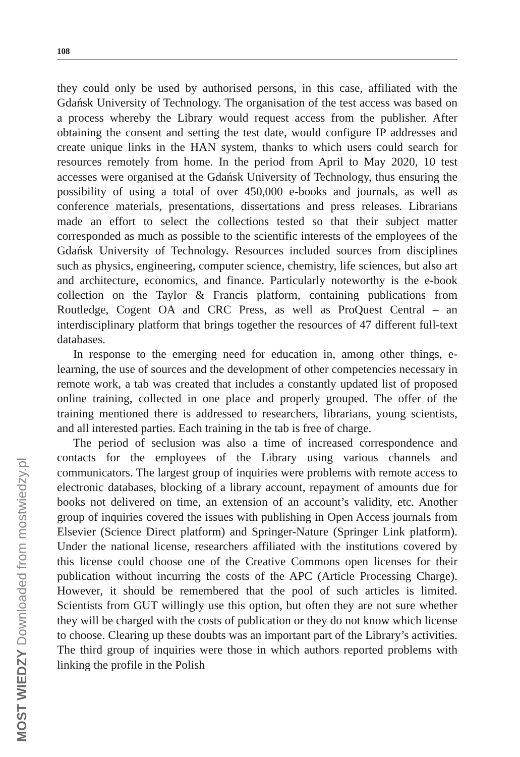108
they could only be used by authorised persons, in this case, affiliated with the Gdańsk University of Technology. The organisation of the test access was based on a process whereby the Library would request access from the publisher. After obtaining the consent and setting the test date, would configure IP addresses and create unique links in the HAN system, thanks to which users could search for resources remotely from home. In the period from April to May 2020, 10 test accesses were organised at the Gdańsk University of Technology, thus ensuring the possibility of using a total of over 450,000 e-books and journals, as well as conference materials, presentations, dissertations and press releases. Librarians made an effort to select the collections tested so that their subject matter corresponded as much as possible to the scientific interests of the employees of the Gdańsk University of Technology. Resources included sources from disciplines such as physics, engineering, computer science, chemistry, life sciences, but also art and architecture, economics, and finance. Particularly noteworthy is the e-book collection on the Taylor & Francis platform, containing publications from Routledge, Cogent OA and CRC Press, as well as ProQuest Central – an interdisciplinary platform that brings together the resources of 47 different full-text databases.
In response to the emerging need for education in, among other things, e-learning, the use of sources and the development of other competencies necessary in remote work, a tab was created that includes a constantly updated list of proposed online training, collected in one place and properly grouped. The offer of the training mentioned there is addressed to researchers, librarians, young scientists, and all interested parties. Each training in the tab is free of charge.
The period of seclusion was also a time of increased correspondence and contacts for the employees of the Library using various channels and communicators. The largest group of inquiries were problems with remote access to electronic databases, blocking of a library account, repayment of amounts due for books not delivered on time, an extension of an account’s validity, etc. Another group of inquiries covered the issues with publishing in Open Access journals from Elsevier (Science Direct platform) and Springer-Nature (Springer Link platform). Under the national license, researchers affiliated with the institutions covered by this license could choose one of the Creative Commons open licenses for their publication without incurring the costs of the APC (Article Processing Charge). However, it should be remembered that the pool of such articles is limited. Scientists from GUT willingly use this option, but often they are not sure whether they will be charged with the costs of publication or they do not know which license to choose. Clearing up these doubts was an important part of the Library’s activities. The third group of inquiries were those in which authors reported problems with linking the profile in the Polish
MOST WIEDZY Downloaded from mostwiedzy.pl